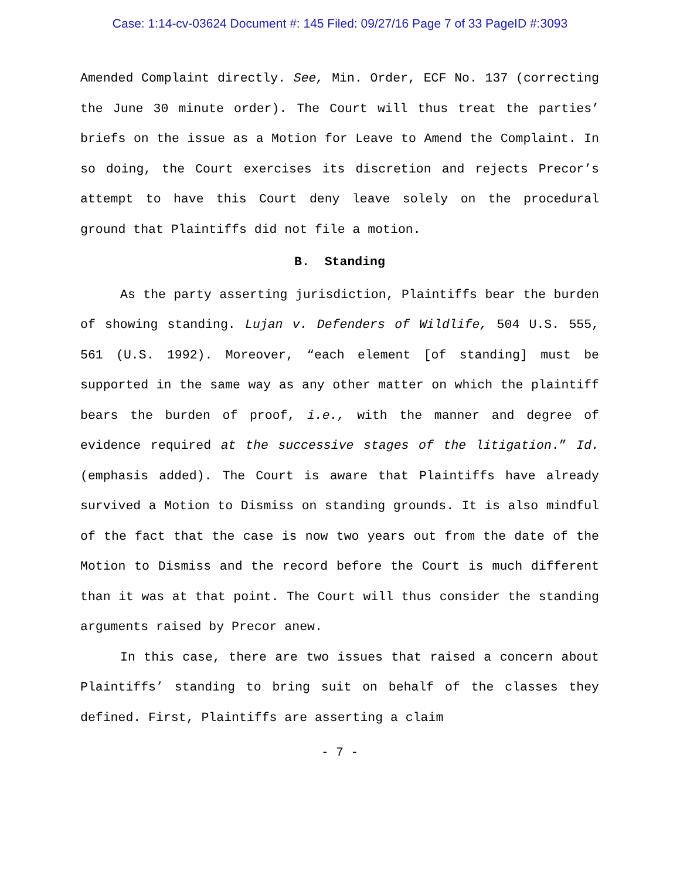Case: 1:14-cv-03624 Document #: 145 Filed: 09/27/16 Page 7 of 33 PageID #:3093
Amended Complaint directly. See, Min. Order, ECF No. 137 (correcting the June 30 minute order). The Court will thus treat the parties’ briefs on the issue as a Motion for Leave to Amend the Complaint. In so doing, the Court exercises its discretion and rejects Precor’s attempt to have this Court deny leave solely on the procedural ground that Plaintiffs did not file a motion.
B. Standing
As the party asserting jurisdiction, Plaintiffs bear the burden of showing standing. Lujan v. Defenders of Wildlife, 504 U.S. 555, 561 (U.S. 1992). Moreover, “each element [of standing] must be supported in the same way as any other matter on which the plaintiff bears the burden of proof, i.e., with the manner and degree of evidence required at the successive stages of the litigation.” Id. (emphasis added). The Court is aware that Plaintiffs have already survived a Motion to Dismiss on standing grounds. It is also mindful of the fact that the case is now two years out from the date of the Motion to Dismiss and the record before the Court is much different than it was at that point. The Court will thus consider the standing arguments raised by Precor anew.
In this case, there are two issues that raised a concern about Plaintiffs’ standing to bring suit on behalf of the classes they defined. First, Plaintiffs are asserting a claim
- 7 -